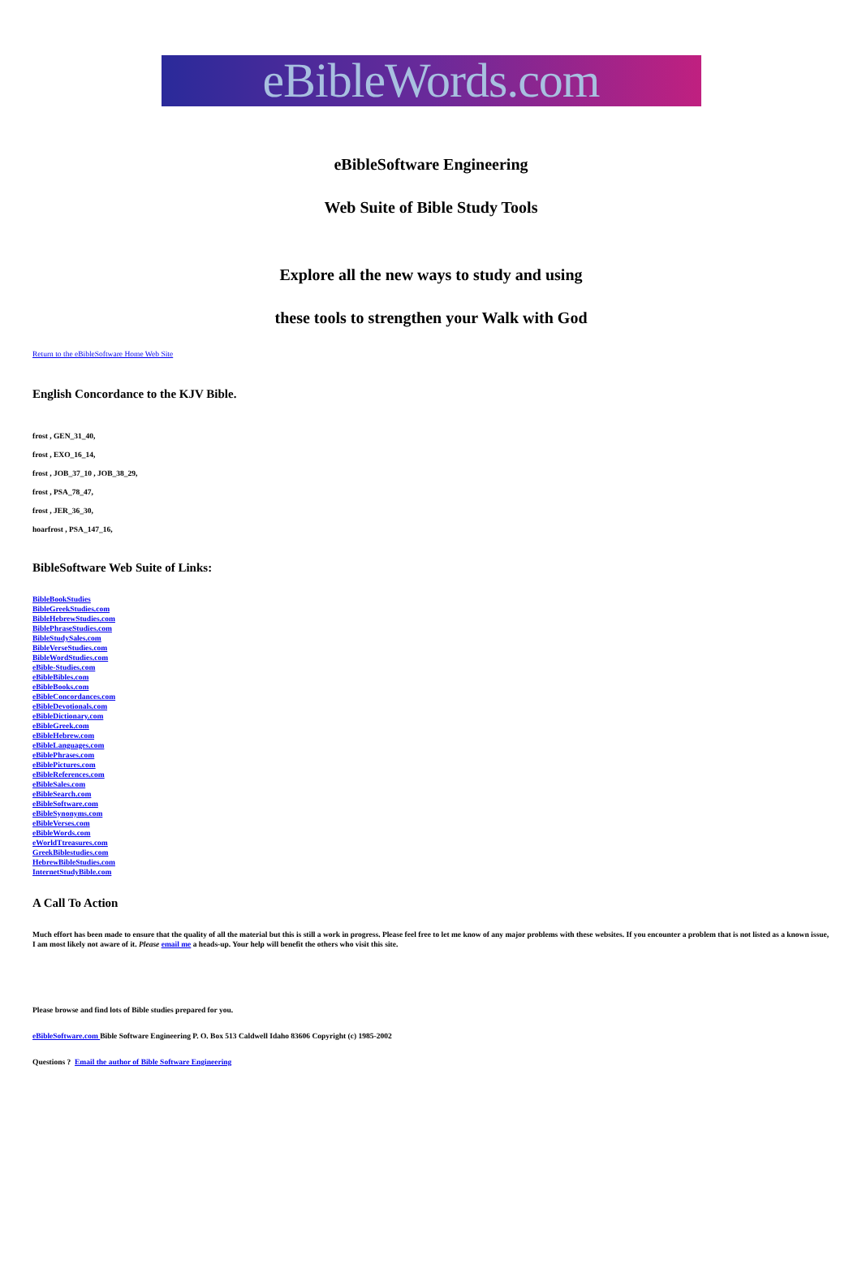eBibleWords.com
eBibleSoftware Engineering
Web Suite of Bible Study Tools
Explore all the new ways to study and using
these tools to strengthen your Walk with God
Return to the eBibleSoftware Home Web Site
English Concordance to the KJV Bible.
frost , GEN_31_40,
frost , EXO_16_14,
frost , JOB_37_10 , JOB_38_29,
frost , PSA_78_47,
frost , JER_36_30,
hoarfrost , PSA_147_16,
BibleSoftware Web Suite of Links:
BibleBookStudies
BibleGreekStudies.com
BibleHebrewStudies.com
BiblePhraseStudies.com
BibleStudySales.com
BibleVerseStudies.com
BibleWordStudies.com
eBible-Studies.com
eBibleBibles.com
eBibleBooks.com
eBibleConcordances.com
eBibleDevotionals.com
eBibleDictionary.com
eBibleGreek.com
eBibleHebrew.com
eBibleLanguages.com
eBiblePhrases.com
eBiblePictures.com
eBibleReferences.com
eBibleSales.com
eBibleSearch.com
eBibleSoftware.com
eBibleSynonyms.com
eBibleVerses.com
eBibleWords.com
eWorldTtreasures.com
GreekBiblestudies.com
HebrewBibleStudies.com
InternetStudyBible.com
A Call To Action
Much effort has been made to ensure that the quality of all the material but this is still a work in progress. Please feel free to let me know of any major problems with these websites. If you encounter a problem that is not listed as a known issue, I am most likely not aware of it. Please email me a heads-up. Your help will benefit the others who visit this site.
Please browse and find lots of Bible studies prepared for you.
eBibleSoftware.com Bible Software Engineering P. O. Box 513 Caldwell Idaho 83606 Copyright (c) 1985-2002
Questions ? Email the author of Bible Software Engineering